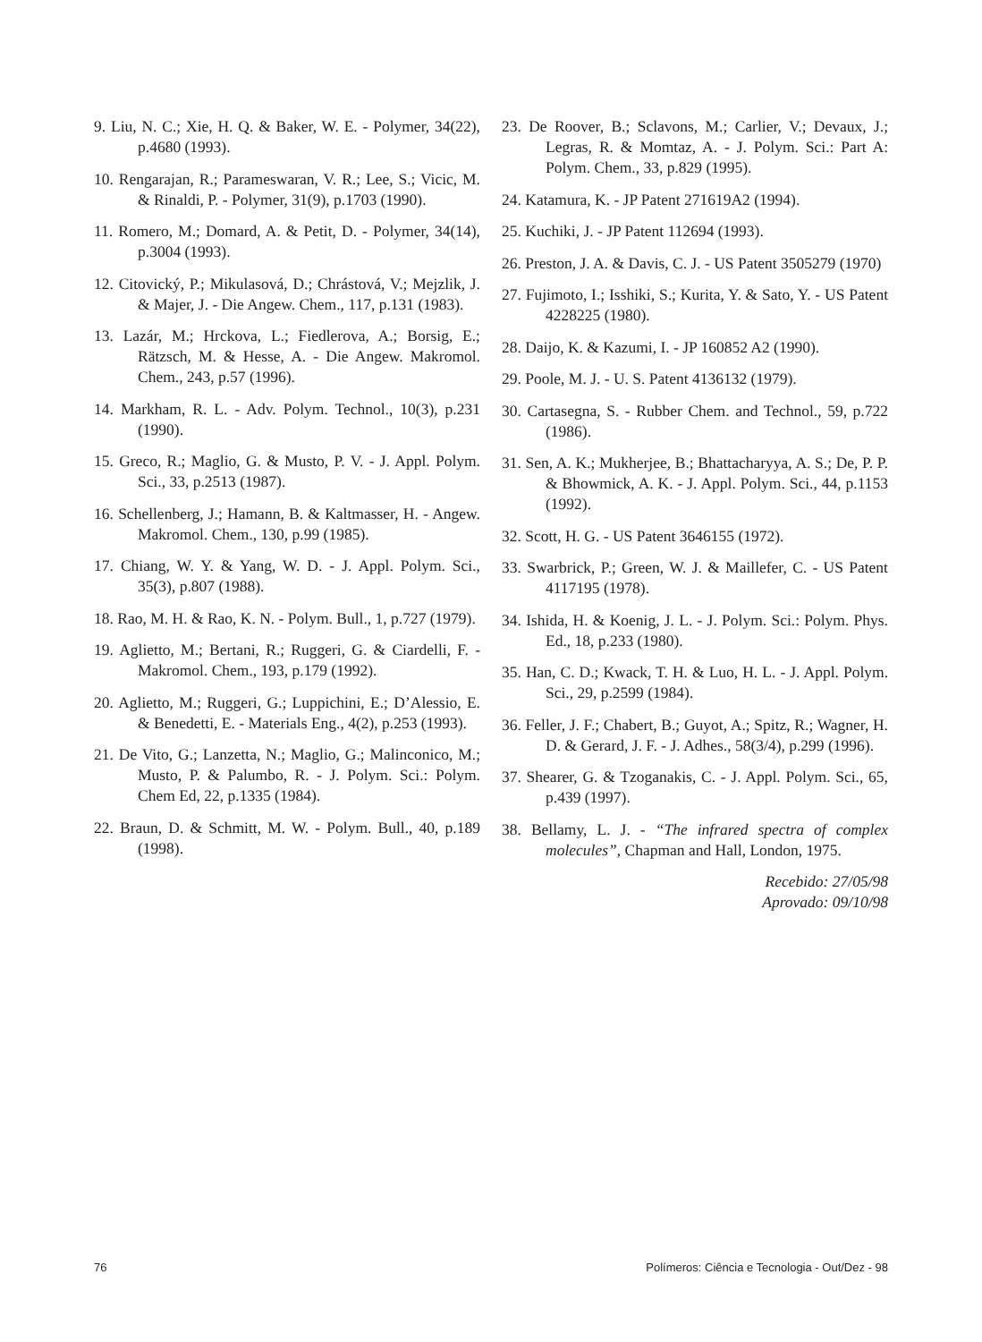9. Liu, N. C.; Xie, H. Q. & Baker, W. E. - Polymer, 34(22), p.4680 (1993).
10. Rengarajan, R.; Parameswaran, V. R.; Lee, S.; Vicic, M. & Rinaldi, P. - Polymer, 31(9), p.1703 (1990).
11. Romero, M.; Domard, A. & Petit, D. - Polymer, 34(14), p.3004 (1993).
12. Citovický, P.; Mikulasová, D.; Chrástová, V.; Mejzlik, J. & Majer, J. - Die Angew. Chem., 117, p.131 (1983).
13. Lazár, M.; Hrckova, L.; Fiedlerova, A.; Borsig, E.; Rätzsch, M. & Hesse, A. - Die Angew. Makromol. Chem., 243, p.57 (1996).
14. Markham, R. L. - Adv. Polym. Technol., 10(3), p.231 (1990).
15. Greco, R.; Maglio, G. & Musto, P. V. - J. Appl. Polym. Sci., 33, p.2513 (1987).
16. Schellenberg, J.; Hamann, B. & Kaltmasser, H. - Angew. Makromol. Chem., 130, p.99 (1985).
17. Chiang, W. Y. & Yang, W. D. - J. Appl. Polym. Sci., 35(3), p.807 (1988).
18. Rao, M. H. & Rao, K. N. - Polym. Bull., 1, p.727 (1979).
19. Aglietto, M.; Bertani, R.; Ruggeri, G. & Ciardelli, F. - Makromol. Chem., 193, p.179 (1992).
20. Aglietto, M.; Ruggeri, G.; Luppichini, E.; D’Alessio, E. & Benedetti, E. - Materials Eng., 4(2), p.253 (1993).
21. De Vito, G.; Lanzetta, N.; Maglio, G.; Malinconico, M.; Musto, P. & Palumbo, R. - J. Polym. Sci.: Polym. Chem Ed, 22, p.1335 (1984).
22. Braun, D. & Schmitt, M. W. - Polym. Bull., 40, p.189 (1998).
23. De Roover, B.; Sclavons, M.; Carlier, V.; Devaux, J.; Legras, R. & Momtaz, A. - J. Polym. Sci.: Part A: Polym. Chem., 33, p.829 (1995).
24. Katamura, K. - JP Patent 271619A2 (1994).
25. Kuchiki, J. - JP Patent 112694 (1993).
26. Preston, J. A. & Davis, C. J. - US Patent 3505279 (1970)
27. Fujimoto, I.; Isshiki, S.; Kurita, Y. & Sato, Y. - US Patent 4228225 (1980).
28. Daijo, K. & Kazumi, I. - JP 160852 A2 (1990).
29. Poole, M. J. - U. S. Patent 4136132 (1979).
30. Cartasegna, S. - Rubber Chem. and Technol., 59, p.722 (1986).
31. Sen, A. K.; Mukherjee, B.; Bhattacharyya, A. S.; De, P. P. & Bhowmick, A. K. - J. Appl. Polym. Sci., 44, p.1153 (1992).
32. Scott, H. G. - US Patent 3646155 (1972).
33. Swarbrick, P.; Green, W. J. & Maillefer, C. - US Patent 4117195 (1978).
34. Ishida, H. & Koenig, J. L. - J. Polym. Sci.: Polym. Phys. Ed., 18, p.233 (1980).
35. Han, C. D.; Kwack, T. H. & Luo, H. L. - J. Appl. Polym. Sci., 29, p.2599 (1984).
36. Feller, J. F.; Chabert, B.; Guyot, A.; Spitz, R.; Wagner, H. D. & Gerard, J. F. - J. Adhes., 58(3/4), p.299 (1996).
37. Shearer, G. & Tzoganakis, C. - J. Appl. Polym. Sci., 65, p.439 (1997).
38. Bellamy, L. J. - “The infrared spectra of complex molecules”, Chapman and Hall, London, 1975.
Recebido: 27/05/98
Aprovado: 09/10/98
76 Polímeros: Ciência e Tecnologia - Out/Dez - 98